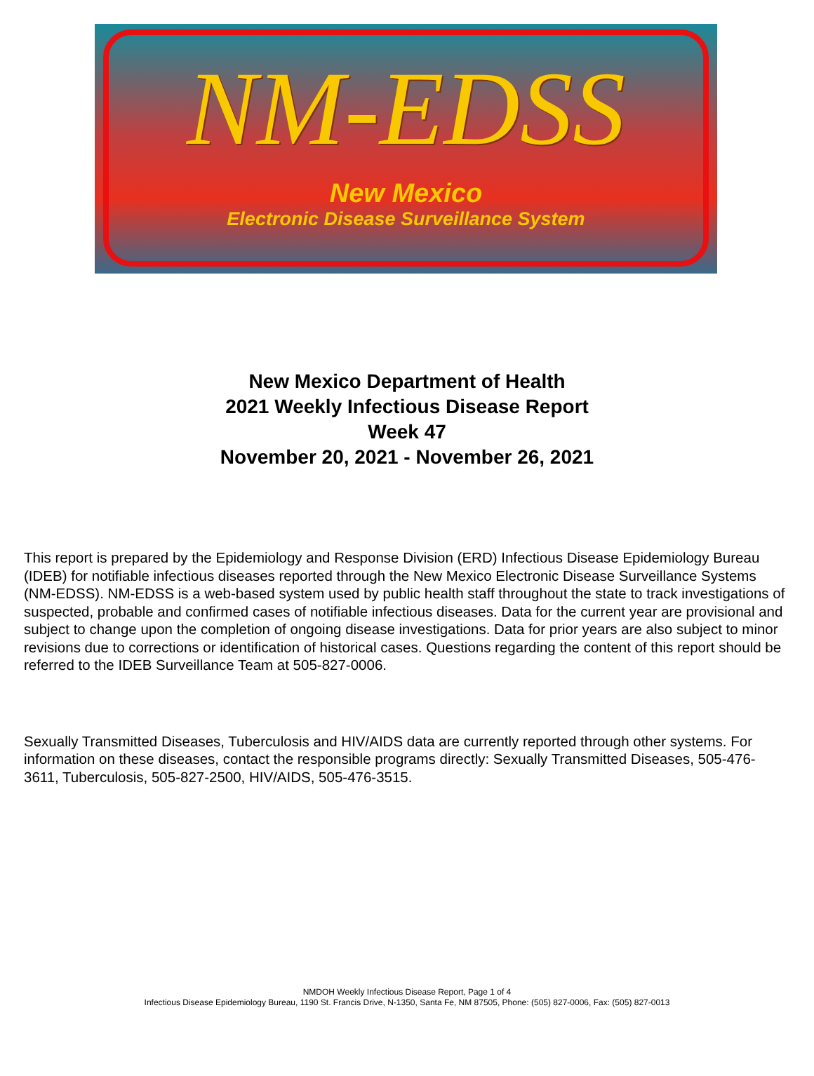NM-EDSS
New Mexico
Electronic Disease Surveillance System
New Mexico Department of Health
2021 Weekly Infectious Disease Report
Week 47
November 20, 2021 - November 26, 2021
This report is prepared by the Epidemiology and Response Division (ERD) Infectious Disease Epidemiology Bureau (IDEB) for notifiable infectious diseases reported through the New Mexico Electronic Disease Surveillance Systems (NM-EDSS). NM-EDSS is a web-based system used by public health staff throughout the state to track investigations of suspected, probable and confirmed cases of notifiable infectious diseases. Data for the current year are provisional and subject to change upon the completion of ongoing disease investigations. Data for prior years are also subject to minor revisions due to corrections or identification of historical cases. Questions regarding the content of this report should be referred to the IDEB Surveillance Team at 505-827-0006.
Sexually Transmitted Diseases, Tuberculosis and HIV/AIDS data are currently reported through other systems. For information on these diseases, contact the responsible programs directly: Sexually Transmitted Diseases, 505-476-3611, Tuberculosis, 505-827-2500, HIV/AIDS, 505-476-3515.
NMDOH Weekly Infectious Disease Report, Page 1 of 4
Infectious Disease Epidemiology Bureau, 1190 St. Francis Drive, N-1350, Santa Fe, NM 87505, Phone: (505) 827-0006, Fax: (505) 827-0013